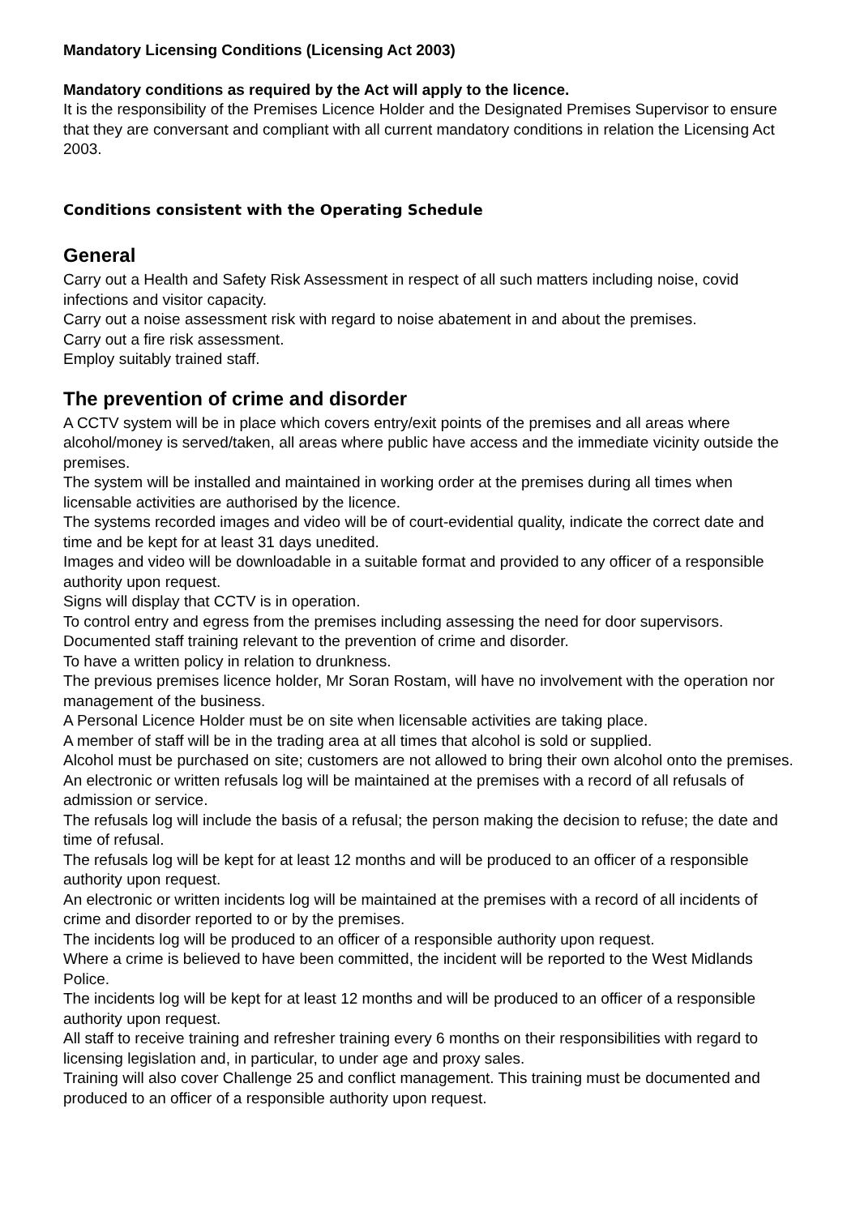Mandatory Licensing Conditions (Licensing Act 2003)
Mandatory conditions as required by the Act will apply to the licence.
It is the responsibility of the Premises Licence Holder and the Designated Premises Supervisor to ensure that they are conversant and compliant with all current mandatory conditions in relation the Licensing Act 2003.
Conditions consistent with the Operating Schedule
General
Carry out a Health and Safety Risk Assessment in respect of all such matters including noise, covid infections and visitor capacity.
Carry out a noise assessment risk with regard to noise abatement in and about the premises.
Carry out a fire risk assessment.
Employ suitably trained staff.
The prevention of crime and disorder
A CCTV system will be in place which covers entry/exit points of the premises and all areas where alcohol/money is served/taken, all areas where public have access and the immediate vicinity outside the premises.
The system will be installed and maintained in working order at the premises during all times when licensable activities are authorised by the licence.
The systems recorded images and video will be of court-evidential quality, indicate the correct date and time and be kept for at least 31 days unedited.
Images and video will be downloadable in a suitable format and provided to any officer of a responsible authority upon request.
Signs will display that CCTV is in operation.
To control entry and egress from the premises including assessing the need for door supervisors.
Documented staff training relevant to the prevention of crime and disorder.
To have a written policy in relation to drunkness.
The previous premises licence holder, Mr Soran Rostam, will have no involvement with the operation nor management of the business.
A Personal Licence Holder must be on site when licensable activities are taking place.
A member of staff will be in the trading area at all times that alcohol is sold or supplied.
Alcohol must be purchased on site; customers are not allowed to bring their own alcohol onto the premises.
An electronic or written refusals log will be maintained at the premises with a record of all refusals of admission or service.
The refusals log will include the basis of a refusal; the person making the decision to refuse; the date and time of refusal.
The refusals log will be kept for at least 12 months and will be produced to an officer of a responsible authority upon request.
An electronic or written incidents log will be maintained at the premises with a record of all incidents of crime and disorder reported to or by the premises.
The incidents log will be produced to an officer of a responsible authority upon request.
Where a crime is believed to have been committed, the incident will be reported to the West Midlands Police.
The incidents log will be kept for at least 12 months and will be produced to an officer of a responsible authority upon request.
All staff to receive training and refresher training every 6 months on their responsibilities with regard to licensing legislation and, in particular, to under age and proxy sales.
Training will also cover Challenge 25 and conflict management. This training must be documented and produced to an officer of a responsible authority upon request.